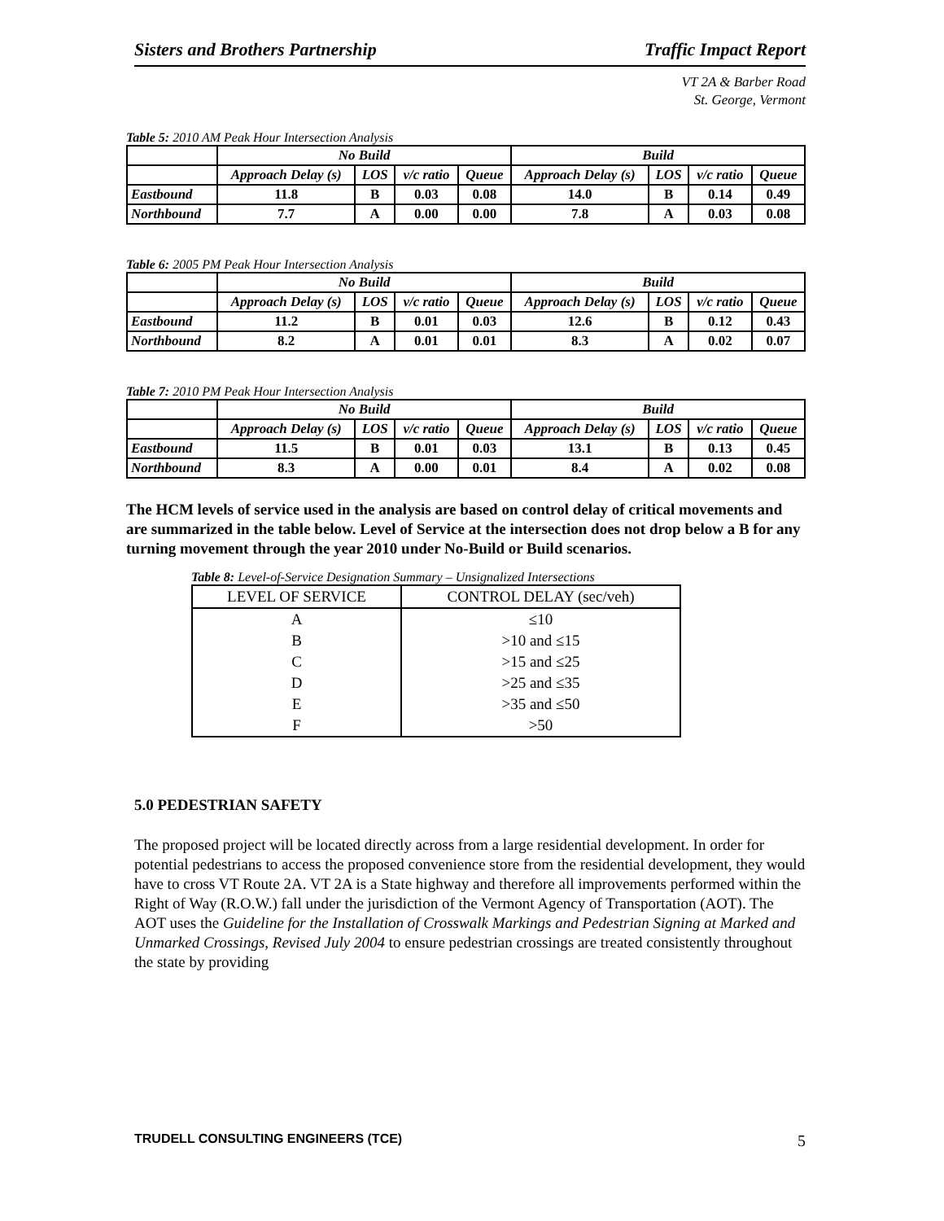Sisters and Brothers Partnership Traffic Impact Report
VT 2A & Barber Road
St. George, Vermont
Table 5: 2010 AM Peak Hour Intersection Analysis
| | No Build | | | | Build | | | |
| --- | --- | --- | --- | --- | --- | --- | --- | --- |
| | Approach Delay (s) | LOS | v/c ratio | Queue | Approach Delay (s) | LOS | v/c ratio | Queue |
| Eastbound | 11.8 | B | 0.03 | 0.08 | 14.0 | B | 0.14 | 0.49 |
| Northbound | 7.7 | A | 0.00 | 0.00 | 7.8 | A | 0.03 | 0.08 |
Table 6: 2005 PM Peak Hour Intersection Analysis
| | No Build | | | | Build | | | |
| --- | --- | --- | --- | --- | --- | --- | --- | --- |
| | Approach Delay (s) | LOS | v/c ratio | Queue | Approach Delay (s) | LOS | v/c ratio | Queue |
| Eastbound | 11.2 | B | 0.01 | 0.03 | 12.6 | B | 0.12 | 0.43 |
| Northbound | 8.2 | A | 0.01 | 0.01 | 8.3 | A | 0.02 | 0.07 |
Table 7: 2010 PM Peak Hour Intersection Analysis
| | No Build | | | | Build | | | |
| --- | --- | --- | --- | --- | --- | --- | --- | --- |
| | Approach Delay (s) | LOS | v/c ratio | Queue | Approach Delay (s) | LOS | v/c ratio | Queue |
| Eastbound | 11.5 | B | 0.01 | 0.03 | 13.1 | B | 0.13 | 0.45 |
| Northbound | 8.3 | A | 0.00 | 0.01 | 8.4 | A | 0.02 | 0.08 |
The HCM levels of service used in the analysis are based on control delay of critical movements and are summarized in the table below. Level of Service at the intersection does not drop below a B for any turning movement through the year 2010 under No-Build or Build scenarios.
Table 8: Level-of-Service Designation Summary – Unsignalized Intersections
| LEVEL OF SERVICE | CONTROL DELAY (sec/veh) |
| --- | --- |
| A | ≤10 |
| B | >10 and ≤15 |
| C | >15 and ≤25 |
| D | >25 and ≤35 |
| E | >35 and ≤50 |
| F | >50 |
5.0 PEDESTRIAN SAFETY
The proposed project will be located directly across from a large residential development. In order for potential pedestrians to access the proposed convenience store from the residential development, they would have to cross VT Route 2A. VT 2A is a State highway and therefore all improvements performed within the Right of Way (R.O.W.) fall under the jurisdiction of the Vermont Agency of Transportation (AOT). The AOT uses the Guideline for the Installation of Crosswalk Markings and Pedestrian Signing at Marked and Unmarked Crossings, Revised July 2004 to ensure pedestrian crossings are treated consistently throughout the state by providing
TRUDELL CONSULTING ENGINEERS (TCE) 5